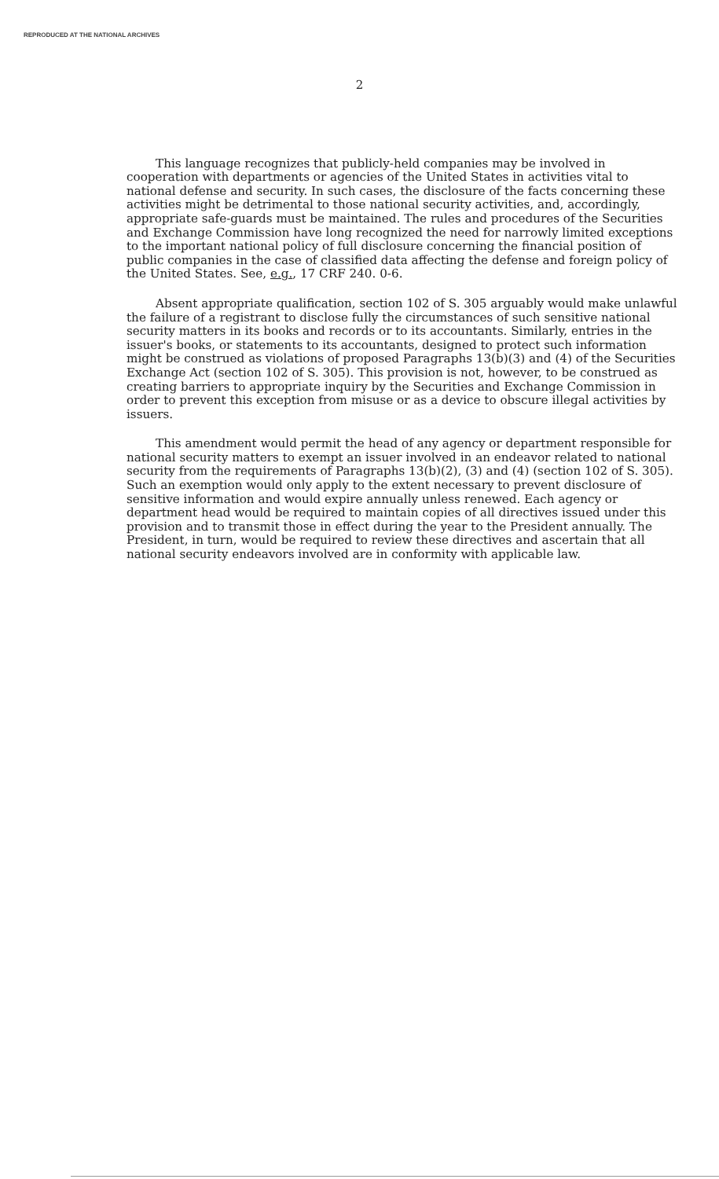REPRODUCED AT THE NATIONAL ARCHIVES
2
This language recognizes that publicly-held companies may be involved in cooperation with departments or agencies of the United States in activities vital to national defense and security. In such cases, the disclosure of the facts concerning these activities might be detrimental to those national security activities, and, accordingly, appropriate safe-guards must be maintained. The rules and procedures of the Securities and Exchange Commission have long recognized the need for narrowly limited exceptions to the important national policy of full disclosure concerning the financial position of public companies in the case of classified data affecting the defense and foreign policy of the United States. See, e.g., 17 CRF 240. 0-6.
Absent appropriate qualification, section 102 of S. 305 arguably would make unlawful the failure of a registrant to disclose fully the circumstances of such sensitive national security matters in its books and records or to its accountants. Similarly, entries in the issuer's books, or statements to its accountants, designed to protect such information might be construed as violations of proposed Paragraphs 13(b)(3) and (4) of the Securities Exchange Act (section 102 of S. 305). This provision is not, however, to be construed as creating barriers to appropriate inquiry by the Securities and Exchange Commission in order to prevent this exception from misuse or as a device to obscure illegal activities by issuers.
This amendment would permit the head of any agency or department responsible for national security matters to exempt an issuer involved in an endeavor related to national security from the requirements of Paragraphs 13(b)(2), (3) and (4) (section 102 of S. 305). Such an exemption would only apply to the extent necessary to prevent disclosure of sensitive information and would expire annually unless renewed. Each agency or department head would be required to maintain copies of all directives issued under this provision and to transmit those in effect during the year to the President annually. The President, in turn, would be required to review these directives and ascertain that all national security endeavors involved are in conformity with applicable law.